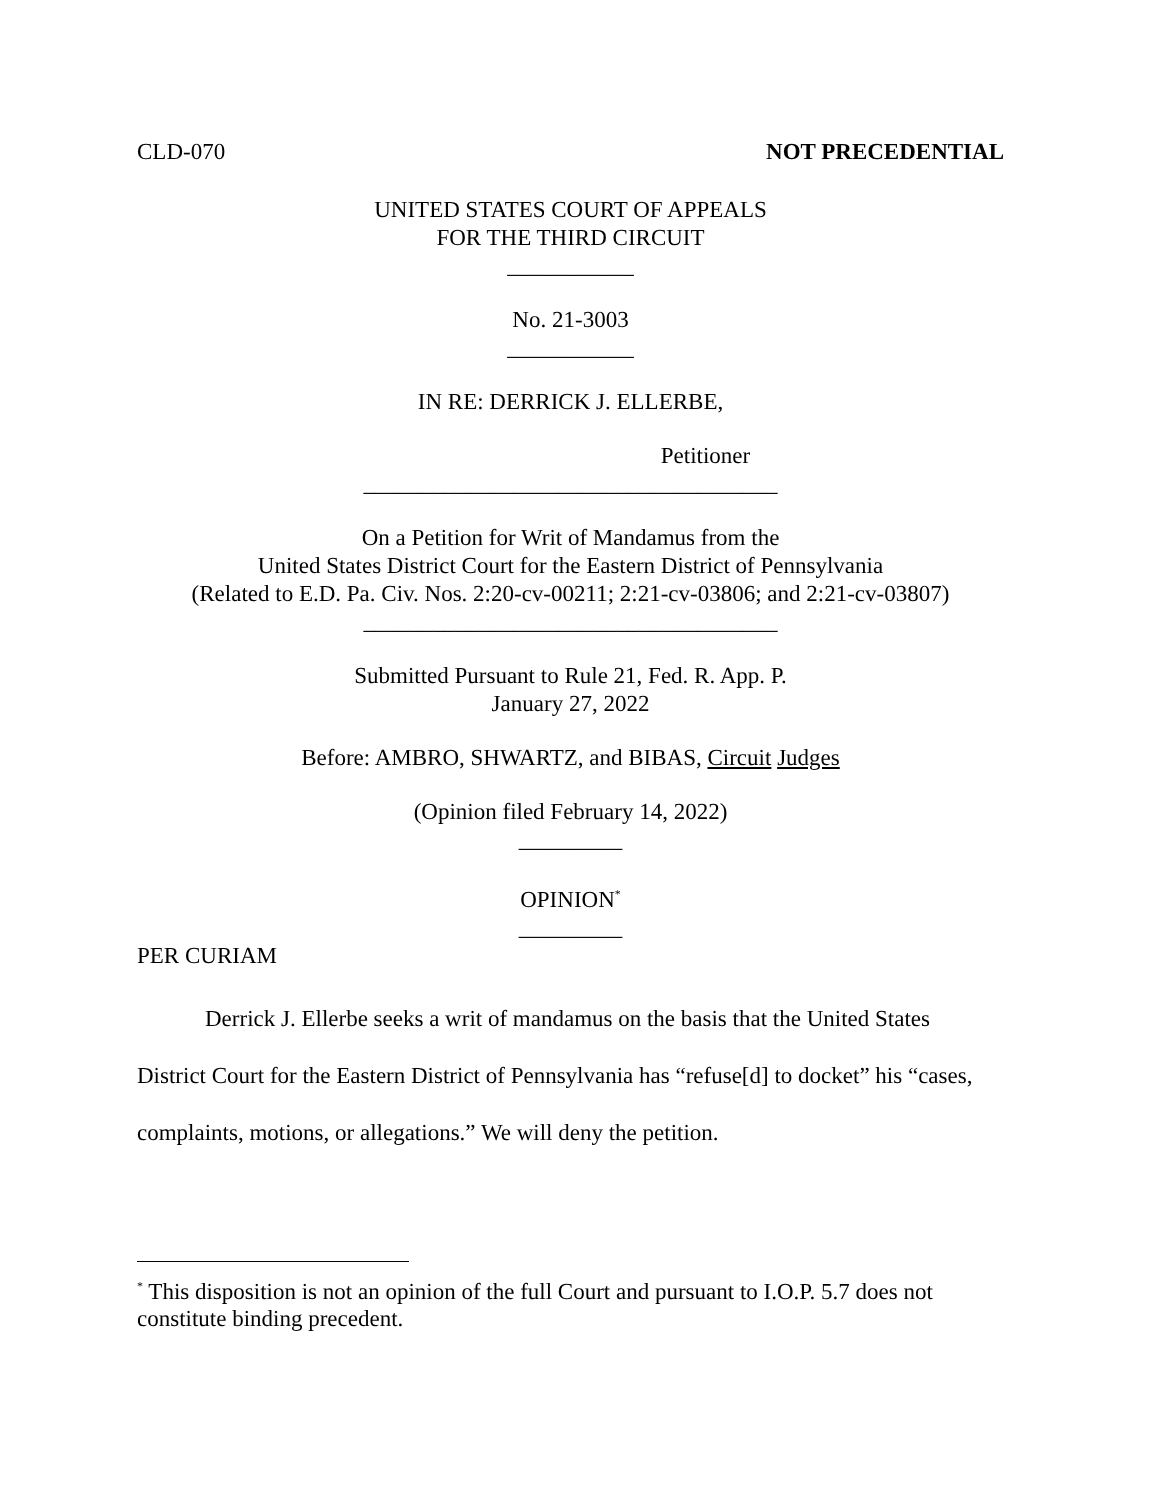CLD-070 NOT PRECEDENTIAL
UNITED STATES COURT OF APPEALS
FOR THE THIRD CIRCUIT
___________
No. 21-3003
___________
IN RE: DERRICK J. ELLERBE,
Petitioner
____________________________________
On a Petition for Writ of Mandamus from the
United States District Court for the Eastern District of Pennsylvania
(Related to E.D. Pa. Civ. Nos. 2:20-cv-00211; 2:21-cv-03806; and 2:21-cv-03807)
____________________________________
Submitted Pursuant to Rule 21, Fed. R. App. P.
January 27, 2022
Before: AMBRO, SHWARTZ, and BIBAS, Circuit Judges
(Opinion filed February 14, 2022)
_________
OPINION<sup>*</sup>
_________
PER CURIAM
Derrick J. Ellerbe seeks a writ of mandamus on the basis that the United States District Court for the Eastern District of Pennsylvania has “refuse[d] to docket” his “cases, complaints, motions, or allegations.” We will deny the petition.
<sup>*</sup> This disposition is not an opinion of the full Court and pursuant to I.O.P. 5.7 does not constitute binding precedent.